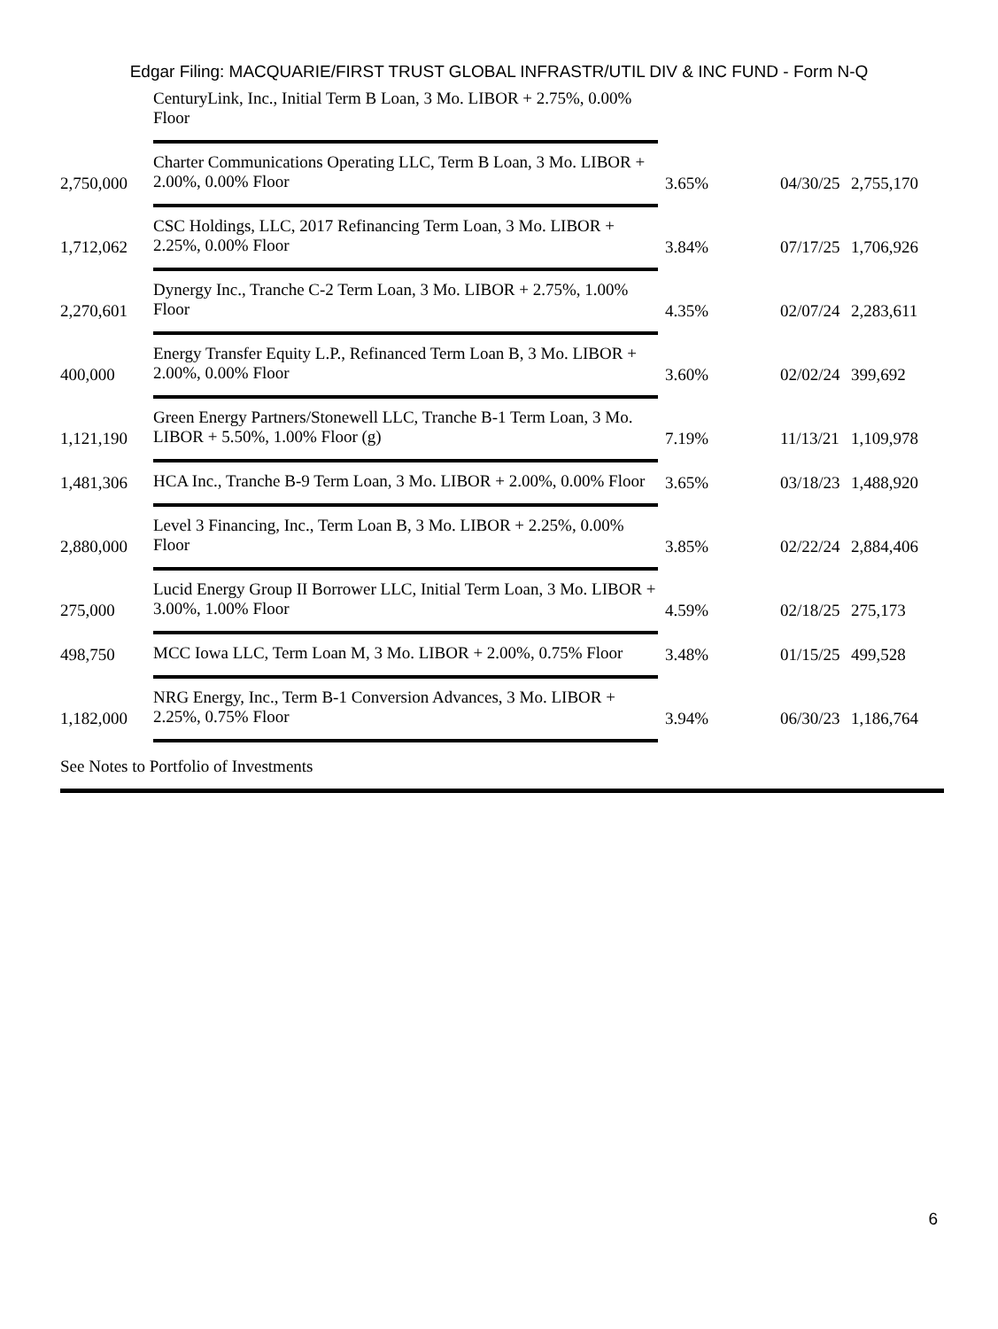Edgar Filing: MACQUARIE/FIRST TRUST GLOBAL INFRASTR/UTIL DIV & INC FUND - Form N-Q
| | CenturyLink, Inc., Initial Term B Loan, 3 Mo. LIBOR + 2.75%, 0.00% Floor | | | |
| 2,750,000 | Charter Communications Operating LLC, Term B Loan, 3 Mo. LIBOR + 2.00%, 0.00% Floor | 3.65% | 04/30/25 | 2,755,170 |
| 1,712,062 | CSC Holdings, LLC, 2017 Refinancing Term Loan, 3 Mo. LIBOR + 2.25%, 0.00% Floor | 3.84% | 07/17/25 | 1,706,926 |
| 2,270,601 | Dynergy Inc., Tranche C-2 Term Loan, 3 Mo. LIBOR + 2.75%, 1.00% Floor | 4.35% | 02/07/24 | 2,283,611 |
| 400,000 | Energy Transfer Equity L.P., Refinanced Term Loan B, 3 Mo. LIBOR + 2.00%, 0.00% Floor | 3.60% | 02/02/24 | 399,692 |
| 1,121,190 | Green Energy Partners/Stonewell LLC, Tranche B-1 Term Loan, 3 Mo. LIBOR + 5.50%, 1.00% Floor (g) | 7.19% | 11/13/21 | 1,109,978 |
| 1,481,306 | HCA Inc., Tranche B-9 Term Loan, 3 Mo. LIBOR + 2.00%, 0.00% Floor | 3.65% | 03/18/23 | 1,488,920 |
| 2,880,000 | Level 3 Financing, Inc., Term Loan B, 3 Mo. LIBOR + 2.25%, 0.00% Floor | 3.85% | 02/22/24 | 2,884,406 |
| 275,000 | Lucid Energy Group II Borrower LLC, Initial Term Loan, 3 Mo. LIBOR + 3.00%, 1.00% Floor | 4.59% | 02/18/25 | 275,173 |
| 498,750 | MCC Iowa LLC, Term Loan M, 3 Mo. LIBOR + 2.00%, 0.75% Floor | 3.48% | 01/15/25 | 499,528 |
| 1,182,000 | NRG Energy, Inc., Term B-1 Conversion Advances, 3 Mo. LIBOR + 2.25%, 0.75% Floor | 3.94% | 06/30/23 | 1,186,764 |
See Notes to Portfolio of Investments
6